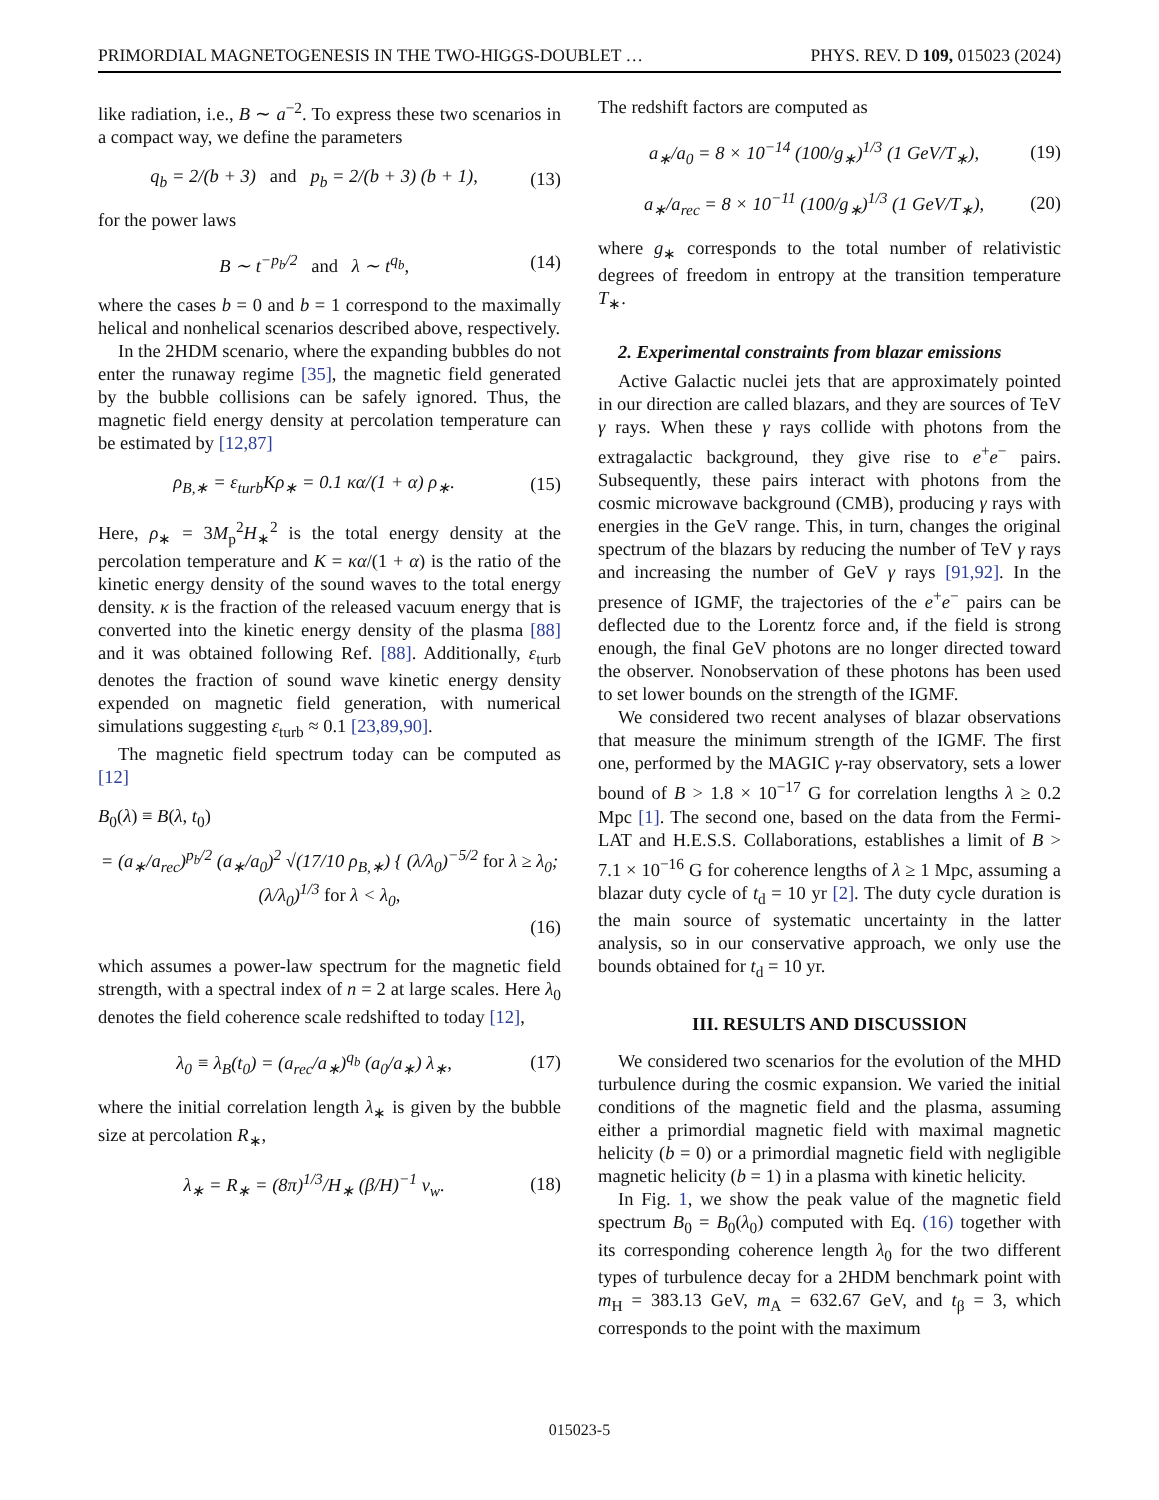PRIMORDIAL MAGNETOGENESIS IN THE TWO-HIGGS-DOUBLET … PHYS. REV. D 109, 015023 (2024)
like radiation, i.e., B ∼ a<sup>−2</sup>. To express these two scenarios in a compact way, we define the parameters
q<sub>b</sub> = 2/(b + 3) and p<sub>b</sub> = 2/(b + 3) (b + 1), (13)
for the power laws
B ∼ t<sup>−p<sub>b</sub>/2</sup> and λ ∼ t<sup>q<sub>b</sub></sup>, (14)
where the cases b = 0 and b = 1 correspond to the maximally helical and nonhelical scenarios described above, respectively.
In the 2HDM scenario, where the expanding bubbles do not enter the runaway regime [35], the magnetic field generated by the bubble collisions can be safely ignored. Thus, the magnetic field energy density at percolation temperature can be estimated by [12,87]
ρ<sub>B,∗</sub> = ε<sub>turb</sub>Kρ<sub>∗</sub> = 0.1 κα/(1 + α) ρ<sub>∗</sub>. (15)
Here, ρ<sub>∗</sub> = 3M<sub>p</sub><sup>2</sup>H<sub>∗</sub><sup>2</sup> is the total energy density at the percolation temperature and K = κα/(1 + α) is the ratio of the kinetic energy density of the sound waves to the total energy density. κ is the fraction of the released vacuum energy that is converted into the kinetic energy density of the plasma [88] and it was obtained following Ref. [88]. Additionally, ε<sub>turb</sub> denotes the fraction of sound wave kinetic energy density expended on magnetic field generation, with numerical simulations suggesting ε<sub>turb</sub> ≈ 0.1 [23,89,90].
The magnetic field spectrum today can be computed as [12]
B<sub>0</sub>(λ) ≡ B(λ, t<sub>0</sub>)
= (a<sub>∗</sub>/a<sub>rec</sub>)<sup>p<sub>b</sub>/2</sup> (a<sub>∗</sub>/a<sub>0</sub>)<sup>2</sup> √(17/10 ρ<sub>B,∗</sub>) { (λ/λ<sub>0</sub>)<sup>−5/2</sup> for λ ≥ λ<sub>0</sub>; (λ/λ<sub>0</sub>)<sup>1/3</sup> for λ < λ<sub>0</sub>,
(16)
which assumes a power-law spectrum for the magnetic field strength, with a spectral index of n = 2 at large scales. Here λ<sub>0</sub> denotes the field coherence scale redshifted to today [12],
λ<sub>0</sub> ≡ λ<sub>B</sub>(t<sub>0</sub>) = (a<sub>rec</sub>/a<sub>∗</sub>)<sup>q<sub>b</sub></sup> (a<sub>0</sub>/a<sub>∗</sub>) λ<sub>∗</sub>, (17)
where the initial correlation length λ<sub>∗</sub> is given by the bubble size at percolation R<sub>∗</sub>,
λ<sub>∗</sub> = R<sub>∗</sub> = (8π)<sup>1/3</sup>/H<sub>∗</sub> (β/H)<sup>−1</sup> v<sub>w</sub>. (18)
The redshift factors are computed as
a<sub>∗</sub>/a<sub>0</sub> = 8 × 10<sup>−14</sup> (100/g<sub>∗</sub>)<sup>1/3</sup> (1 GeV/T<sub>∗</sub>), (19)
a<sub>∗</sub>/a<sub>rec</sub> = 8 × 10<sup>−11</sup> (100/g<sub>∗</sub>)<sup>1/3</sup> (1 GeV/T<sub>∗</sub>), (20)
where g<sub>∗</sub> corresponds to the total number of relativistic degrees of freedom in entropy at the transition temperature T<sub>∗</sub>.
2. Experimental constraints from blazar emissions
Active Galactic nuclei jets that are approximately pointed in our direction are called blazars, and they are sources of TeV γ rays. When these γ rays collide with photons from the extragalactic background, they give rise to e<sup>+</sup>e<sup>−</sup> pairs. Subsequently, these pairs interact with photons from the cosmic microwave background (CMB), producing γ rays with energies in the GeV range. This, in turn, changes the original spectrum of the blazars by reducing the number of TeV γ rays and increasing the number of GeV γ rays [91,92]. In the presence of IGMF, the trajectories of the e<sup>+</sup>e<sup>−</sup> pairs can be deflected due to the Lorentz force and, if the field is strong enough, the final GeV photons are no longer directed toward the observer. Nonobservation of these photons has been used to set lower bounds on the strength of the IGMF.
We considered two recent analyses of blazar observations that measure the minimum strength of the IGMF. The first one, performed by the MAGIC γ-ray observatory, sets a lower bound of B > 1.8 × 10<sup>−17</sup> G for correlation lengths λ ≥ 0.2 Mpc [1]. The second one, based on the data from the Fermi-LAT and H.E.S.S. Collaborations, establishes a limit of B > 7.1 × 10<sup>−16</sup> G for coherence lengths of λ ≥ 1 Mpc, assuming a blazar duty cycle of t<sub>d</sub> = 10 yr [2]. The duty cycle duration is the main source of systematic uncertainty in the latter analysis, so in our conservative approach, we only use the bounds obtained for t<sub>d</sub> = 10 yr.
III. RESULTS AND DISCUSSION
We considered two scenarios for the evolution of the MHD turbulence during the cosmic expansion. We varied the initial conditions of the magnetic field and the plasma, assuming either a primordial magnetic field with maximal magnetic helicity (b = 0) or a primordial magnetic field with negligible magnetic helicity (b = 1) in a plasma with kinetic helicity.
In Fig. 1, we show the peak value of the magnetic field spectrum B<sub>0</sub> = B<sub>0</sub>(λ<sub>0</sub>) computed with Eq. (16) together with its corresponding coherence length λ<sub>0</sub> for the two different types of turbulence decay for a 2HDM benchmark point with m<sub>H</sub> = 383.13 GeV, m<sub>A</sub> = 632.67 GeV, and t<sub>β</sub> = 3, which corresponds to the point with the maximum
015023-5